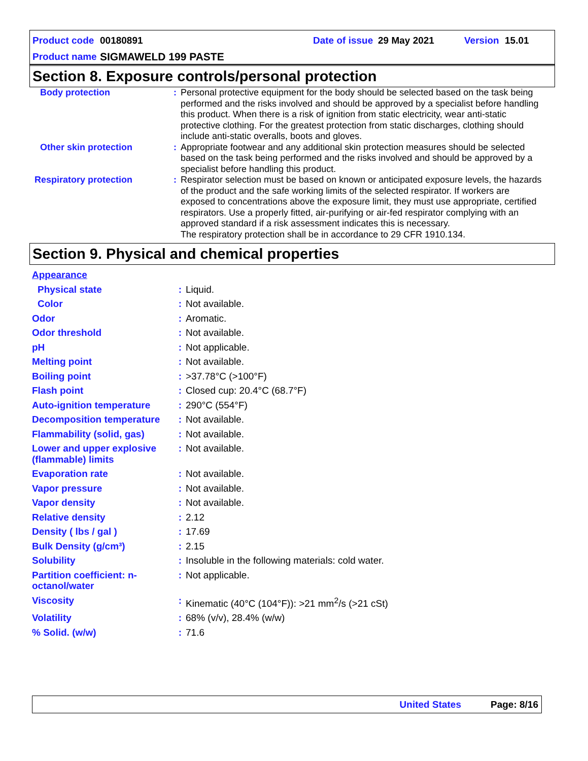Product code 00180891 Date of issue 29 May 2021 Version 15.01
Product name SIGMAWELD 199 PASTE
Section 8. Exposure controls/personal protection
| Body protection | : | Personal protective equipment for the body should be selected based on the task being performed and the risks involved and should be approved by a specialist before handling this product. When there is a risk of ignition from static electricity, wear anti-static protective clothing. For the greatest protection from static discharges, clothing should include anti-static overalls, boots and gloves. |
| Other skin protection | : | Appropriate footwear and any additional skin protection measures should be selected based on the task being performed and the risks involved and should be approved by a specialist before handling this product. |
| Respiratory protection | : | Respirator selection must be based on known or anticipated exposure levels, the hazards of the product and the safe working limits of the selected respirator. If workers are exposed to concentrations above the exposure limit, they must use appropriate, certified respirators. Use a properly fitted, air-purifying or air-fed respirator complying with an approved standard if a risk assessment indicates this is necessary. The respiratory protection shall be in accordance to 29 CFR 1910.134. |
Section 9. Physical and chemical properties
| Appearance | | |
| Physical state | : | Liquid. |
| Color | : | Not available. |
| Odor | : | Aromatic. |
| Odor threshold | : | Not available. |
| pH | : | Not applicable. |
| Melting point | : | Not available. |
| Boiling point | : | >37.78°C (>100°F) |
| Flash point | : | Closed cup: 20.4°C (68.7°F) |
| Auto-ignition temperature | : | 290°C (554°F) |
| Decomposition temperature | : | Not available. |
| Flammability (solid, gas) | : | Not available. |
| Lower and upper explosive (flammable) limits | : | Not available. |
| Evaporation rate | : | Not available. |
| Vapor pressure | : | Not available. |
| Vapor density | : | Not available. |
| Relative density | : | 2.12 |
| Density ( lbs / gal ) | : | 17.69 |
| Bulk Density (g/cm³) | : | 2.15 |
| Solubility | : | Insoluble in the following materials: cold water. |
| Partition coefficient: n-octanol/water | : | Not applicable. |
| Viscosity | : | Kinematic (40°C (104°F)): >21 mm<sup>2</sup>/s (>21 cSt) |
| Volatility | : | 68% (v/v), 28.4% (w/w) |
| % Solid. (w/w) | : | 71.6 |
United States Page: 8/16